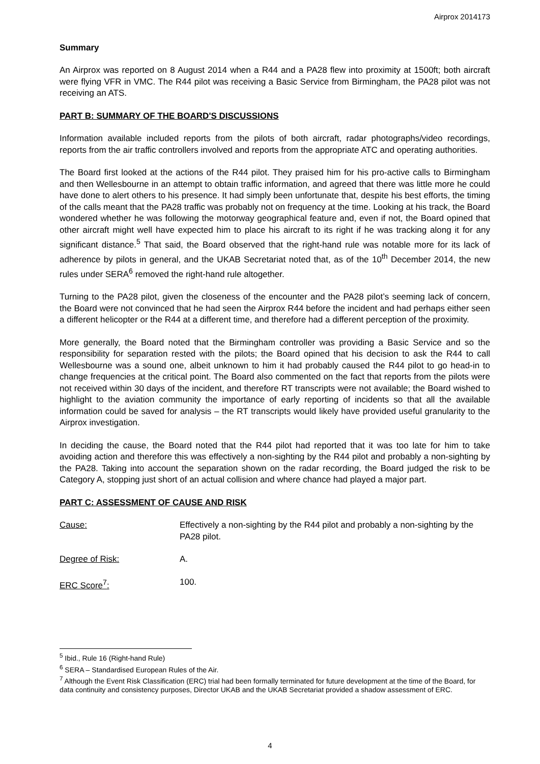Airprox 2014173
Summary
An Airprox was reported on 8 August 2014 when a R44 and a PA28 flew into proximity at 1500ft; both aircraft were flying VFR in VMC. The R44 pilot was receiving a Basic Service from Birmingham, the PA28 pilot was not receiving an ATS.
PART B: SUMMARY OF THE BOARD'S DISCUSSIONS
Information available included reports from the pilots of both aircraft, radar photographs/video recordings, reports from the air traffic controllers involved and reports from the appropriate ATC and operating authorities.
The Board first looked at the actions of the R44 pilot. They praised him for his pro-active calls to Birmingham and then Wellesbourne in an attempt to obtain traffic information, and agreed that there was little more he could have done to alert others to his presence. It had simply been unfortunate that, despite his best efforts, the timing of the calls meant that the PA28 traffic was probably not on frequency at the time. Looking at his track, the Board wondered whether he was following the motorway geographical feature and, even if not, the Board opined that other aircraft might well have expected him to place his aircraft to its right if he was tracking along it for any significant distance.<sup>5</sup> That said, the Board observed that the right-hand rule was notable more for its lack of adherence by pilots in general, and the UKAB Secretariat noted that, as of the 10<sup>th</sup> December 2014, the new rules under SERA<sup>6</sup> removed the right-hand rule altogether.
Turning to the PA28 pilot, given the closeness of the encounter and the PA28 pilot’s seeming lack of concern, the Board were not convinced that he had seen the Airprox R44 before the incident and had perhaps either seen a different helicopter or the R44 at a different time, and therefore had a different perception of the proximity.
More generally, the Board noted that the Birmingham controller was providing a Basic Service and so the responsibility for separation rested with the pilots; the Board opined that his decision to ask the R44 to call Wellesbourne was a sound one, albeit unknown to him it had probably caused the R44 pilot to go head-in to change frequencies at the critical point. The Board also commented on the fact that reports from the pilots were not received within 30 days of the incident, and therefore RT transcripts were not available; the Board wished to highlight to the aviation community the importance of early reporting of incidents so that all the available information could be saved for analysis – the RT transcripts would likely have provided useful granularity to the Airprox investigation.
In deciding the cause, the Board noted that the R44 pilot had reported that it was too late for him to take avoiding action and therefore this was effectively a non-sighting by the R44 pilot and probably a non-sighting by the PA28. Taking into account the separation shown on the radar recording, the Board judged the risk to be Category A, stopping just short of an actual collision and where chance had played a major part.
PART C: ASSESSMENT OF CAUSE AND RISK
Cause: Effectively a non-sighting by the R44 pilot and probably a non-sighting by the PA28 pilot.
Degree of Risk: A.
ERC Score<sup>7</sup>: 100.
<sup>5</sup> Ibid., Rule 16 (Right-hand Rule)
<sup>6</sup> SERA – Standardised European Rules of the Air.
<sup>7</sup> Although the Event Risk Classification (ERC) trial had been formally terminated for future development at the time of the Board, for data continuity and consistency purposes, Director UKAB and the UKAB Secretariat provided a shadow assessment of ERC.
4